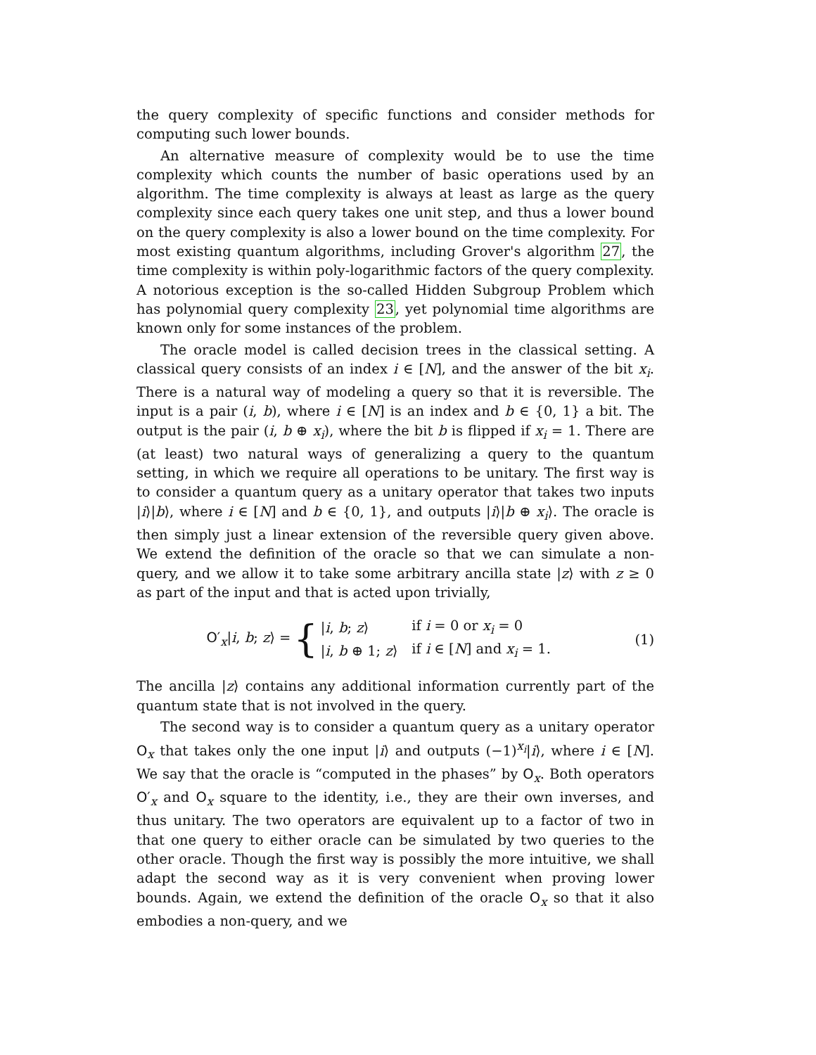the query complexity of specific functions and consider methods for computing such lower bounds.
An alternative measure of complexity would be to use the time complexity which counts the number of basic operations used by an algorithm. The time complexity is always at least as large as the query complexity since each query takes one unit step, and thus a lower bound on the query complexity is also a lower bound on the time complexity. For most existing quantum algorithms, including Grover's algorithm 27, the time complexity is within poly-logarithmic factors of the query complexity. A notorious exception is the so-called Hidden Subgroup Problem which has polynomial query complexity 23, yet polynomial time algorithms are known only for some instances of the problem.
The oracle model is called decision trees in the classical setting. A classical query consists of an index i ∈ [N], and the answer of the bit x<sub>i</sub>. There is a natural way of modeling a query so that it is reversible. The input is a pair (i, b), where i ∈ [N] is an index and b ∈ {0, 1} a bit. The output is the pair (i, b ⊕ x<sub>i</sub>), where the bit b is flipped if x<sub>i</sub> = 1. There are (at least) two natural ways of generalizing a query to the quantum setting, in which we require all operations to be unitary. The first way is to consider a quantum query as a unitary operator that takes two inputs |i⟩|b⟩, where i ∈ [N] and b ∈ {0, 1}, and outputs |i⟩|b ⊕ x<sub>i</sub>⟩. The oracle is then simply just a linear extension of the reversible query given above. We extend the definition of the oracle so that we can simulate a non-query, and we allow it to take some arbitrary ancilla state |z⟩ with z ≥ 0 as part of the input and that is acted upon trivially,
O′<sub>x</sub>|i, b; z⟩ = {
| / i , b ; z ⟩ | if i = 0 or x<sub>i</sub> = 0 |
| / i , b ⊕ 1; z ⟩ | if i ∈ [ N ] and x<sub>i</sub> = 1. |
(1)
The ancilla |z⟩ contains any additional information currently part of the quantum state that is not involved in the query.
The second way is to consider a quantum query as a unitary operator O<sub>x</sub> that takes only the one input |i⟩ and outputs (−1)<sup>x<sub>i</sub></sup>|i⟩, where i ∈ [N]. We say that the oracle is “computed in the phases” by O<sub>x</sub>. Both operators O′<sub>x</sub> and O<sub>x</sub> square to the identity, i.e., they are their own inverses, and thus unitary. The two operators are equivalent up to a factor of two in that one query to either oracle can be simulated by two queries to the other oracle. Though the first way is possibly the more intuitive, we shall adapt the second way as it is very convenient when proving lower bounds. Again, we extend the definition of the oracle O<sub>x</sub> so that it also embodies a non-query, and we